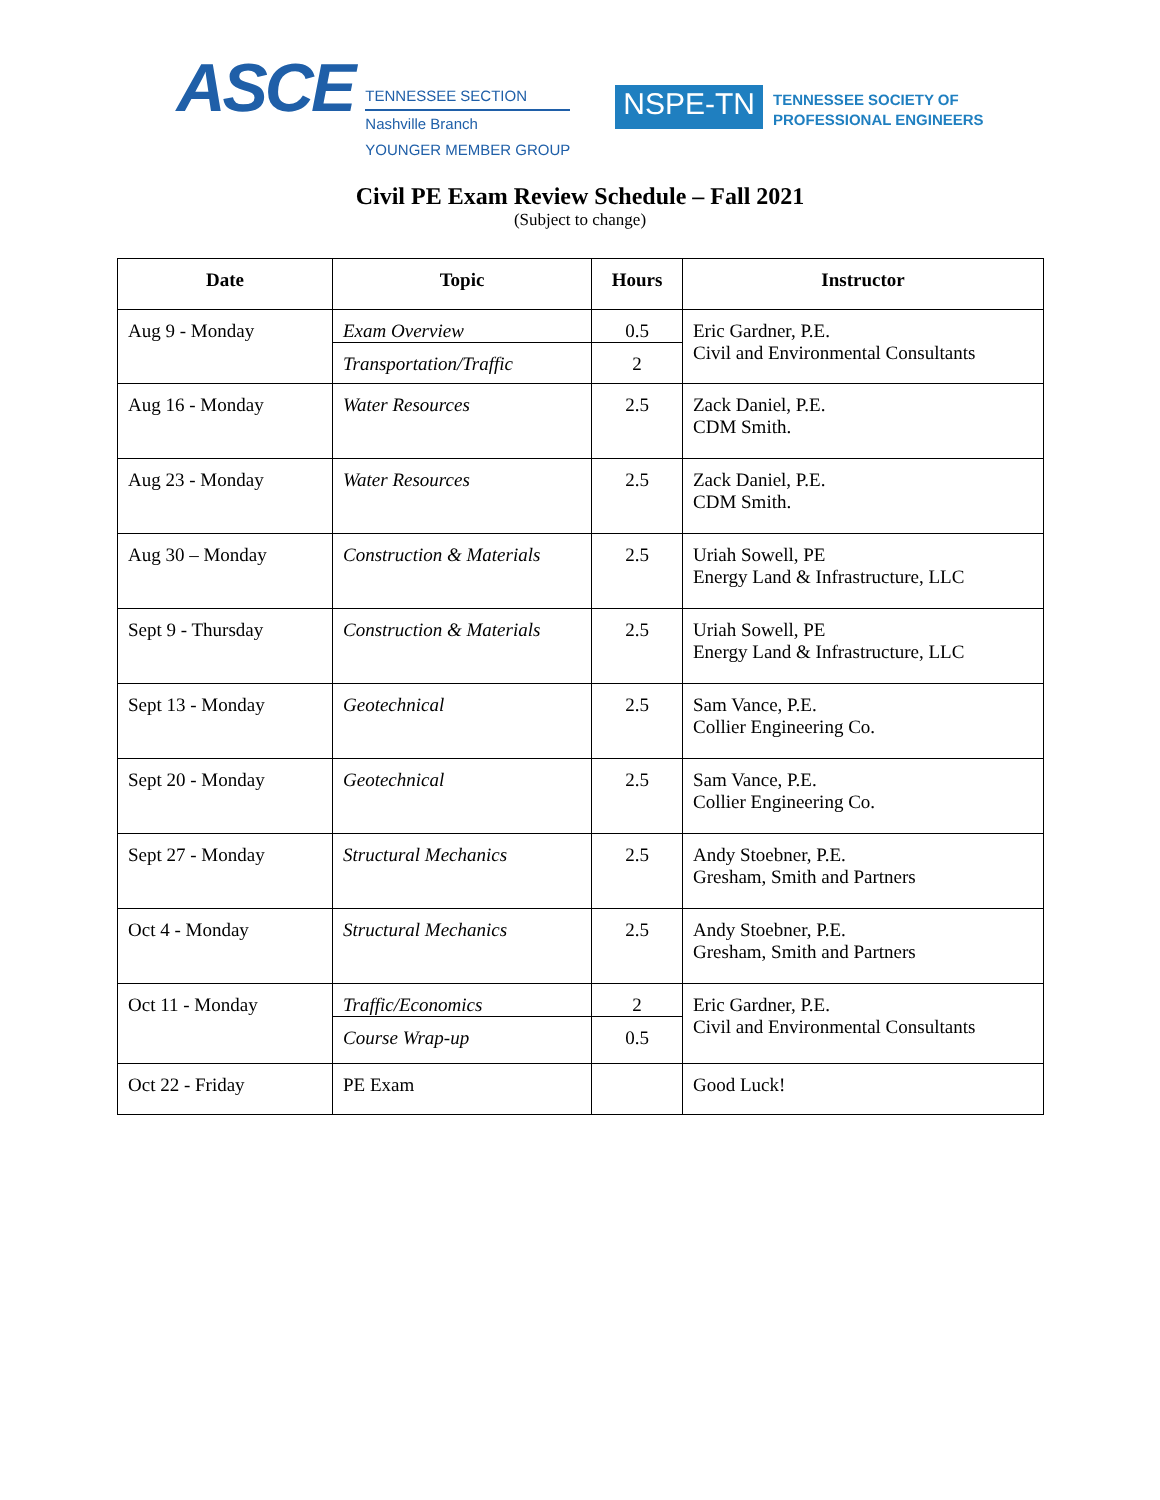ASCE
TENNESSEE SECTION
Nashville Branch
YOUNGER MEMBER GROUP
NSPE-TN
TENNESSEE SOCIETY OF
PROFESSIONAL ENGINEERS
Civil PE Exam Review Schedule – Fall 2021
(Subject to change)
| Date | Topic | Hours | Instructor |
| --- | --- | --- | --- |
| Aug 9 - Monday | Exam Overview | 0.5 | Eric Gardner, P.E. Civil and Environmental Consultants |
| | Transportation/Traffic | 2 | |
| Aug 16 - Monday | Water Resources | 2.5 | Zack Daniel, P.E. CDM Smith. |
| Aug 23 - Monday | Water Resources | 2.5 | Zack Daniel, P.E. CDM Smith. |
| Aug 30 – Monday | Construction & Materials | 2.5 | Uriah Sowell, PE Energy Land & Infrastructure, LLC |
| Sept 9 - Thursday | Construction & Materials | 2.5 | Uriah Sowell, PE Energy Land & Infrastructure, LLC |
| Sept 13 - Monday | Geotechnical | 2.5 | Sam Vance, P.E. Collier Engineering Co. |
| Sept 20 - Monday | Geotechnical | 2.5 | Sam Vance, P.E. Collier Engineering Co. |
| Sept 27 - Monday | Structural Mechanics | 2.5 | Andy Stoebner, P.E. Gresham, Smith and Partners |
| Oct 4 - Monday | Structural Mechanics | 2.5 | Andy Stoebner, P.E. Gresham, Smith and Partners |
| Oct 11 - Monday | Traffic/Economics | 2 | Eric Gardner, P.E. Civil and Environmental Consultants |
| | Course Wrap-up | 0.5 | |
| Oct 22 - Friday | PE Exam | | Good Luck! |